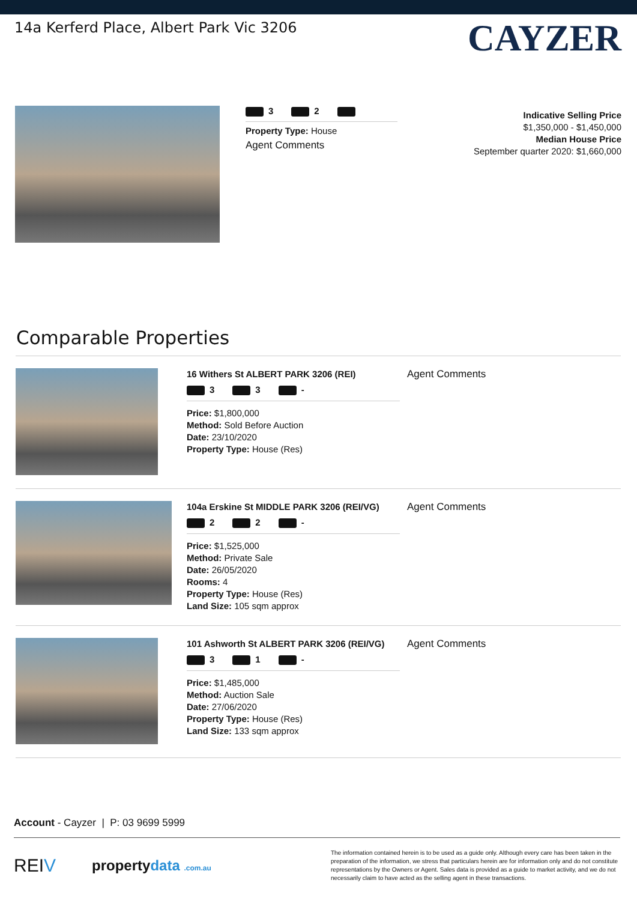14a Kerferd Place, Albert Park Vic 3206
CAYZER
3 2
Property Type: House
Agent Comments
Indicative Selling Price
$1,350,000 - $1,450,000
Median House Price
September quarter 2020: $1,660,000
Comparable Properties
16 Withers St ALBERT PARK 3206 (REI)
3 3 -
Price: $1,800,000
Method: Sold Before Auction
Date: 23/10/2020
Property Type: House (Res)
Agent Comments
104a Erskine St MIDDLE PARK 3206 (REI/VG)
2 2 -
Price: $1,525,000
Method: Private Sale
Date: 26/05/2020
Rooms: 4
Property Type: House (Res)
Land Size: 105 sqm approx
Agent Comments
101 Ashworth St ALBERT PARK 3206 (REI/VG)
3 1 -
Price: $1,485,000
Method: Auction Sale
Date: 27/06/2020
Property Type: House (Res)
Land Size: 133 sqm approx
Agent Comments
Account - Cayzer | P: 03 9699 5999
REIV propertydata .com.au
The information contained herein is to be used as a guide only. Although every care has been taken in the preparation of the information, we stress that particulars herein are for information only and do not constitute representations by the Owners or Agent. Sales data is provided as a guide to market activity, and we do not necessarily claim to have acted as the selling agent in these transactions.